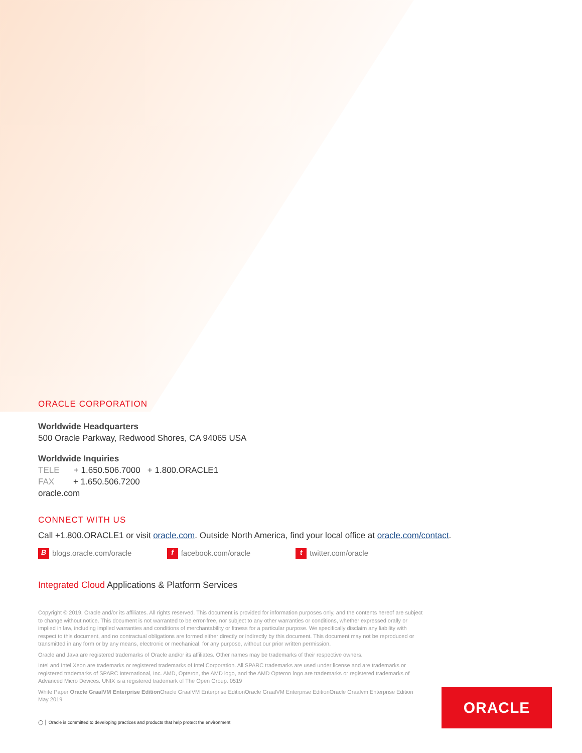ORACLE CORPORATION
Worldwide Headquarters
500 Oracle Parkway, Redwood Shores, CA 94065 USA
Worldwide Inquiries
TELE + 1.650.506.7000 + 1.800.ORACLE1
FAX + 1.650.506.7200
oracle.com
CONNECT WITH US
Call +1.800.ORACLE1 or visit oracle.com. Outside North America, find your local office at oracle.com/contact.
Bblogs.oracle.com/oracle f facebook.com/oracle t twitter.com/oracle
Integrated Cloud Applications & Platform Services
Copyright © 2019, Oracle and/or its affiliates. All rights reserved. This document is provided for information purposes only, and the contents hereof are subject to change without notice. This document is not warranted to be error-free, nor subject to any other warranties or conditions, whether expressed orally or implied in law, including implied warranties and conditions of merchantability or fitness for a particular purpose. We specifically disclaim any liability with respect to this document, and no contractual obligations are formed either directly or indirectly by this document. This document may not be reproduced or transmitted in any form or by any means, electronic or mechanical, for any purpose, without our prior written permission.
Oracle and Java are registered trademarks of Oracle and/or its affiliates. Other names may be trademarks of their respective owners.
Intel and Intel Xeon are trademarks or registered trademarks of Intel Corporation. All SPARC trademarks are used under license and are trademarks or registered trademarks of SPARC International, Inc. AMD, Opteron, the AMD logo, and the AMD Opteron logo are trademarks or registered trademarks of Advanced Micro Devices. UNIX is a registered trademark of The Open Group. 0519
White Paper Oracle GraalVM Enterprise Edition Oracle GraalVM Enterprise EditionOracle GraalVM Enterprise EditionOracle Graalvm Enterprise Edition
May 2019
◯ │ Oracle is committed to developing practices and products that help protect the environment
ORACLE